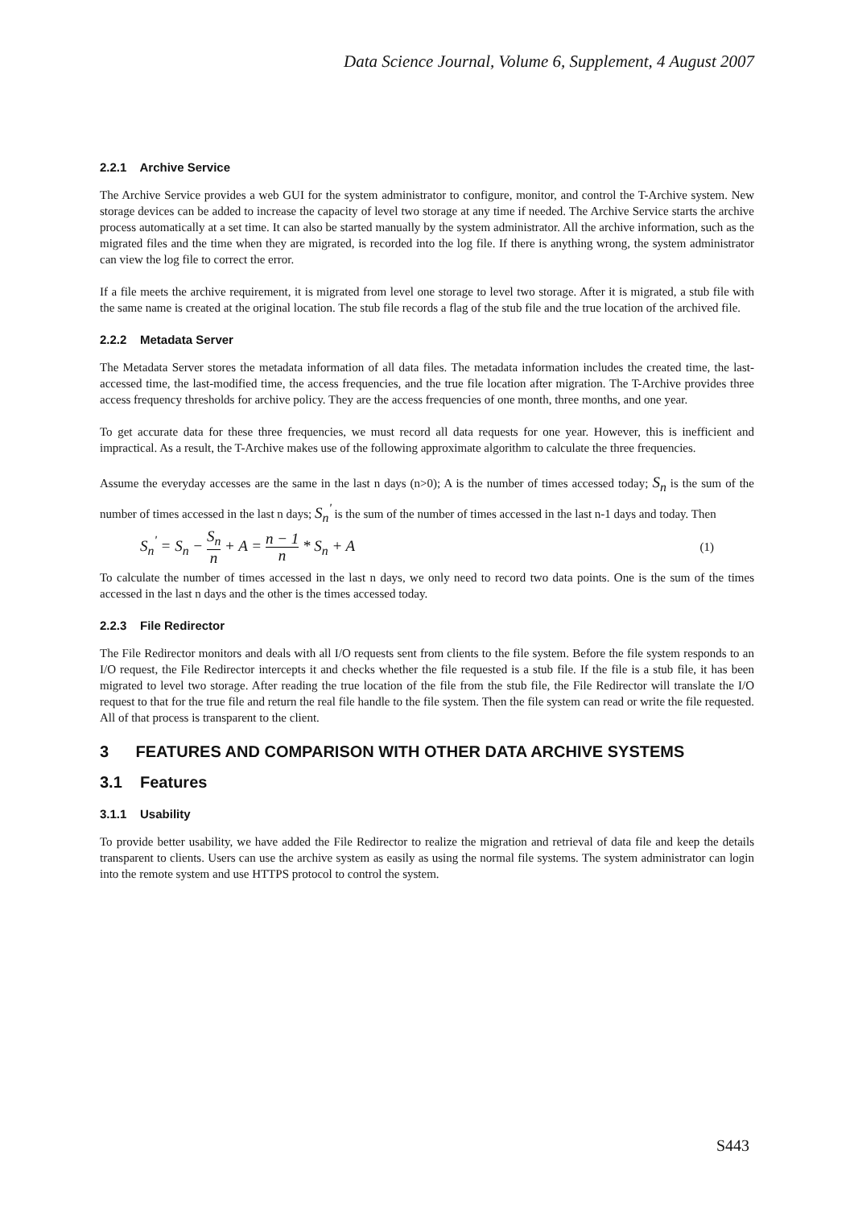Data Science Journal, Volume 6, Supplement, 4 August 2007
2.2.1 Archive Service
The Archive Service provides a web GUI for the system administrator to configure, monitor, and control the T-Archive system. New storage devices can be added to increase the capacity of level two storage at any time if needed. The Archive Service starts the archive process automatically at a set time. It can also be started manually by the system administrator. All the archive information, such as the migrated files and the time when they are migrated, is recorded into the log file. If there is anything wrong, the system administrator can view the log file to correct the error.
If a file meets the archive requirement, it is migrated from level one storage to level two storage. After it is migrated, a stub file with the same name is created at the original location. The stub file records a flag of the stub file and the true location of the archived file.
2.2.2 Metadata Server
The Metadata Server stores the metadata information of all data files. The metadata information includes the created time, the last-accessed time, the last-modified time, the access frequencies, and the true file location after migration. The T-Archive provides three access frequency thresholds for archive policy. They are the access frequencies of one month, three months, and one year.
To get accurate data for these three frequencies, we must record all data requests for one year. However, this is inefficient and impractical. As a result, the T-Archive makes use of the following approximate algorithm to calculate the three frequencies.
Assume the everyday accesses are the same in the last n days (n>0); A is the number of times accessed today; S<sub>n</sub> is the sum of the number of times accessed in the last n days; S<sub>n</sub><sup>'</sup> is the sum of the number of times accessed in the last n-1 days and today. Then
S<sub>n</sub><sup>'</sup> = S<sub>n</sub> − S<sub>n</sub> n + A = n − 1 n * S<sub>n</sub> + A (1)
To calculate the number of times accessed in the last n days, we only need to record two data points. One is the sum of the times accessed in the last n days and the other is the times accessed today.
2.2.3 File Redirector
The File Redirector monitors and deals with all I/O requests sent from clients to the file system. Before the file system responds to an I/O request, the File Redirector intercepts it and checks whether the file requested is a stub file. If the file is a stub file, it has been migrated to level two storage. After reading the true location of the file from the stub file, the File Redirector will translate the I/O request to that for the true file and return the real file handle to the file system. Then the file system can read or write the file requested. All of that process is transparent to the client.
3 FEATURES AND COMPARISON WITH OTHER DATA ARCHIVE SYSTEMS
3.1 Features
3.1.1 Usability
To provide better usability, we have added the File Redirector to realize the migration and retrieval of data file and keep the details transparent to clients. Users can use the archive system as easily as using the normal file systems. The system administrator can login into the remote system and use HTTPS protocol to control the system.
S443